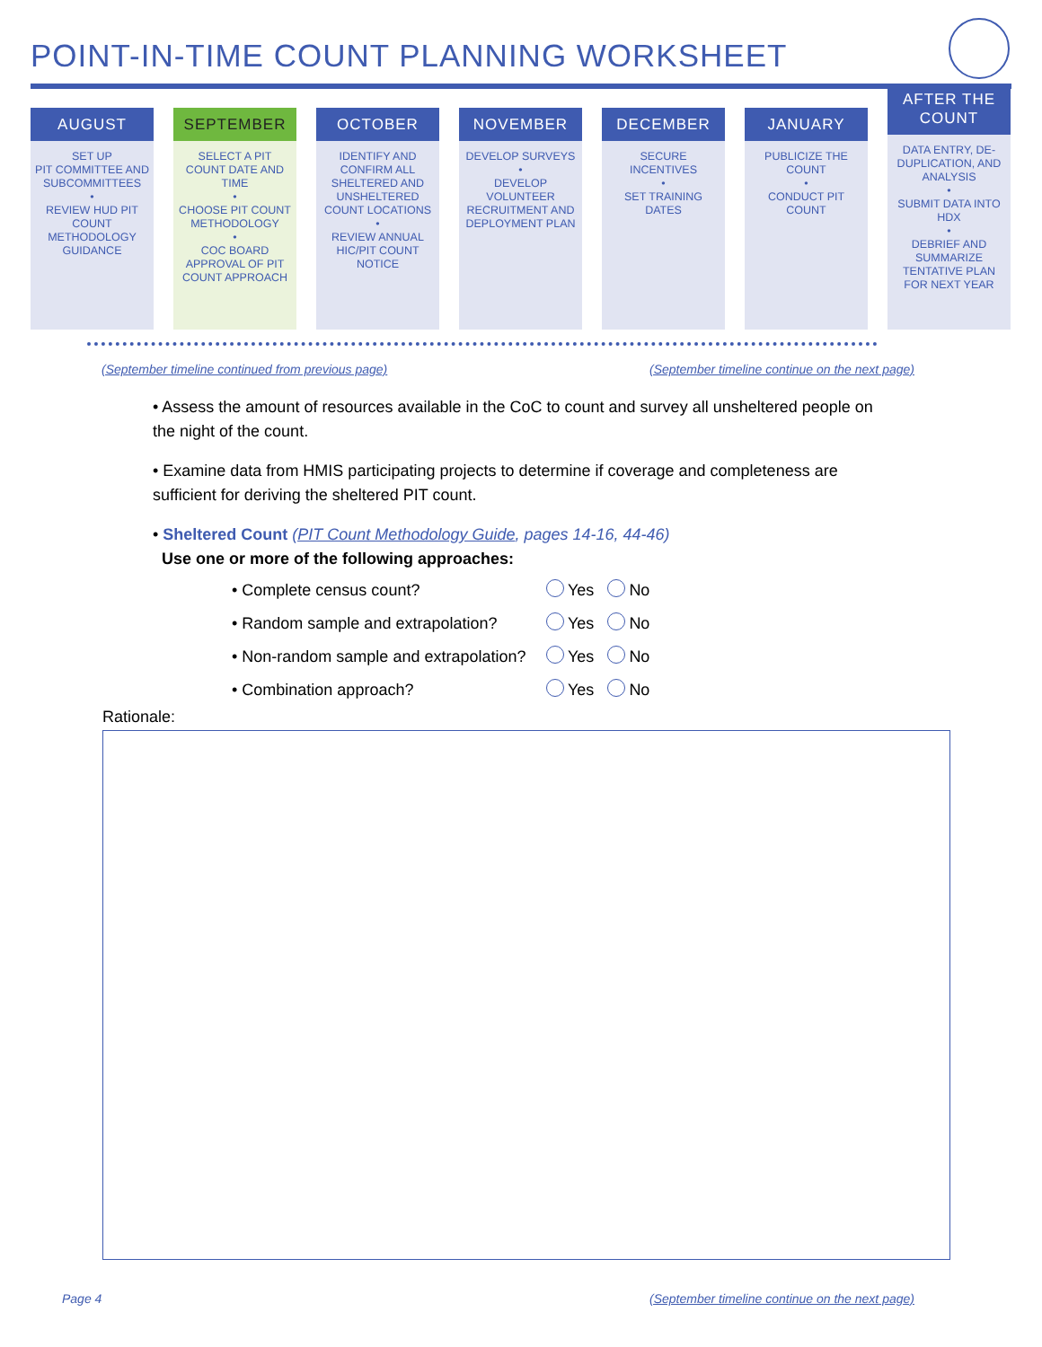POINT-IN-TIME COUNT PLANNING WORKSHEET
AUGUST
SET UP
PIT COMMITTEE AND SUBCOMMITTEES
•
REVIEW HUD PIT COUNT METHODOLOGY GUIDANCE
SEPTEMBER
SELECT A PIT COUNT DATE AND TIME
•
CHOOSE PIT COUNT METHODOLOGY
•
COC BOARD APPROVAL OF PIT COUNT APPROACH
OCTOBER
IDENTIFY AND CONFIRM ALL SHELTERED AND UNSHELTERED COUNT LOCATIONS
•
REVIEW ANNUAL HIC/PIT COUNT NOTICE
NOVEMBER
DEVELOP SURVEYS
•
DEVELOP VOLUNTEER RECRUITMENT AND DEPLOYMENT PLAN
DECEMBER
SECURE INCENTIVES
•
SET TRAINING DATES
JANUARY
PUBLICIZE THE COUNT
•
CONDUCT PIT COUNT
AFTER THE
COUNT
DATA ENTRY, DE-DUPLICATION, AND ANALYSIS
•
SUBMIT DATA INTO HDX
•
DEBRIEF AND SUMMARIZE TENTATIVE PLAN FOR NEXT YEAR
(September timeline continued from previous page)
(September timeline continue on the next page)
• Assess the amount of resources available in the CoC to count and survey all unsheltered people on the night of the count.
• Examine data from HMIS participating projects to determine if coverage and completeness are sufficient for deriving the sheltered PIT count.
• Sheltered Count (PIT Count Methodology Guide, pages 14-16, 44-46)
Use one or more of the following approaches:
• Complete census count? Yes No
• Random sample and extrapolation? Yes No
• Non-random sample and extrapolation? Yes No
• Combination approach? Yes No
Rationale:
Page 4
(September timeline continue on the next page)